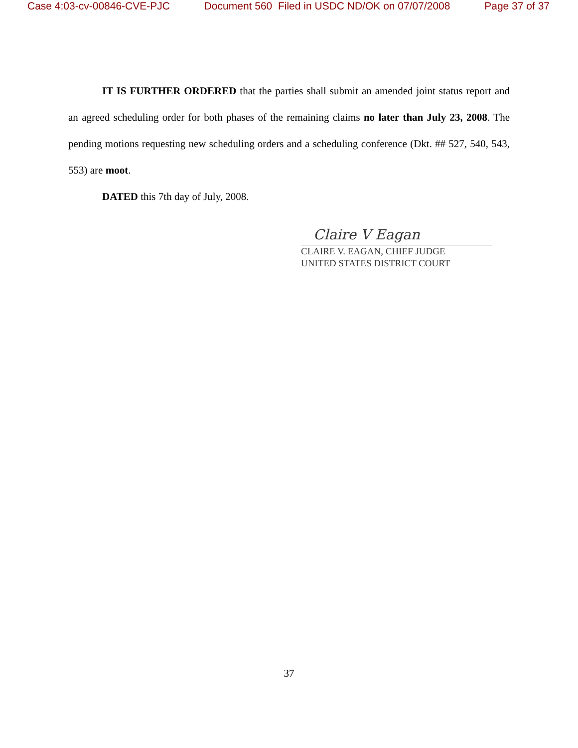Case 4:03-cv-00846-CVE-PJC Document 560 Filed in USDC ND/OK on 07/07/2008 Page 37 of 37
IT IS FURTHER ORDERED that the parties shall submit an amended joint status report and an agreed scheduling order for both phases of the remaining claims no later than July 23, 2008. The pending motions requesting new scheduling orders and a scheduling conference (Dkt. ## 527, 540, 543, 553) are moot.
DATED this 7th day of July, 2008.
Claire V Eagan
CLAIRE V. EAGAN, CHIEF JUDGE
UNITED STATES DISTRICT COURT
37